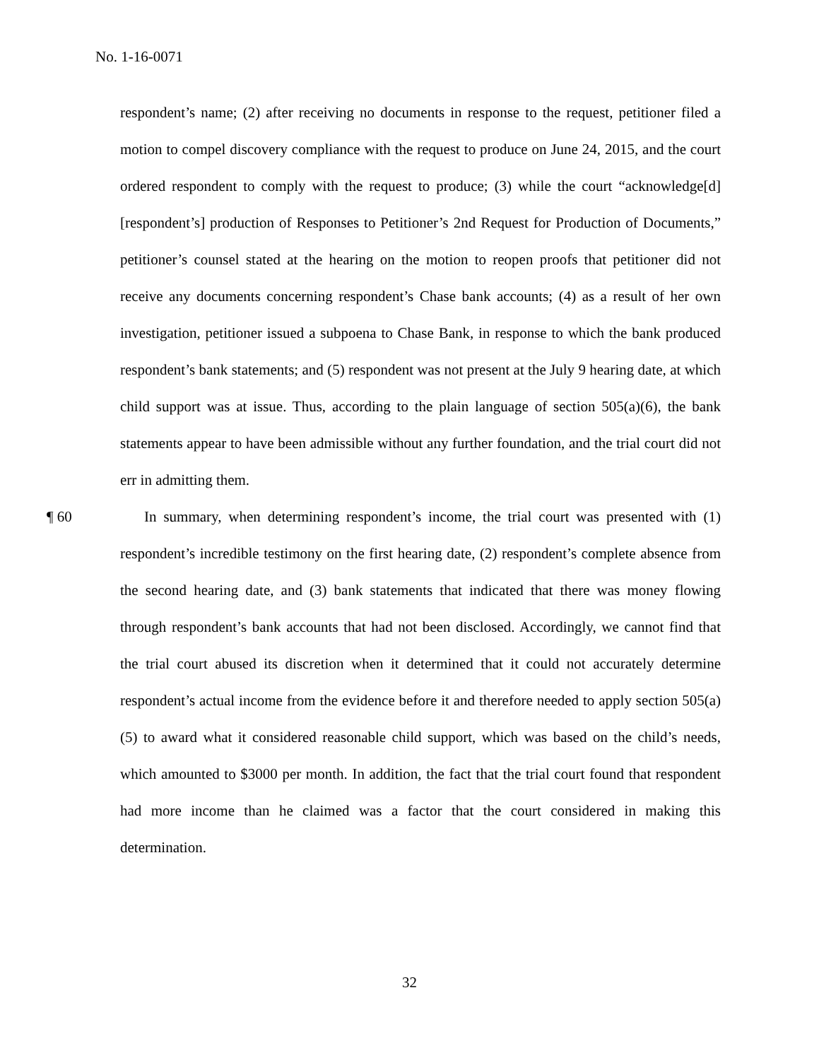No. 1-16-0071
respondent’s name; (2) after receiving no documents in response to the request, petitioner filed a motion to compel discovery compliance with the request to produce on June 24, 2015, and the court ordered respondent to comply with the request to produce; (3) while the court “acknowledge[d] [respondent’s] production of Responses to Petitioner’s 2nd Request for Production of Documents,” petitioner’s counsel stated at the hearing on the motion to reopen proofs that petitioner did not receive any documents concerning respondent’s Chase bank accounts; (4) as a result of her own investigation, petitioner issued a subpoena to Chase Bank, in response to which the bank produced respondent’s bank statements; and (5) respondent was not present at the July 9 hearing date, at which child support was at issue. Thus, according to the plain language of section 505(a)(6), the bank statements appear to have been admissible without any further foundation, and the trial court did not err in admitting them.
¶ 60
In summary, when determining respondent’s income, the trial court was presented with (1) respondent’s incredible testimony on the first hearing date, (2) respondent’s complete absence from the second hearing date, and (3) bank statements that indicated that there was money flowing through respondent’s bank accounts that had not been disclosed. Accordingly, we cannot find that the trial court abused its discretion when it determined that it could not accurately determine respondent’s actual income from the evidence before it and therefore needed to apply section 505(a)(5) to award what it considered reasonable child support, which was based on the child’s needs, which amounted to $3000 per month. In addition, the fact that the trial court found that respondent had more income than he claimed was a factor that the court considered in making this determination.
32